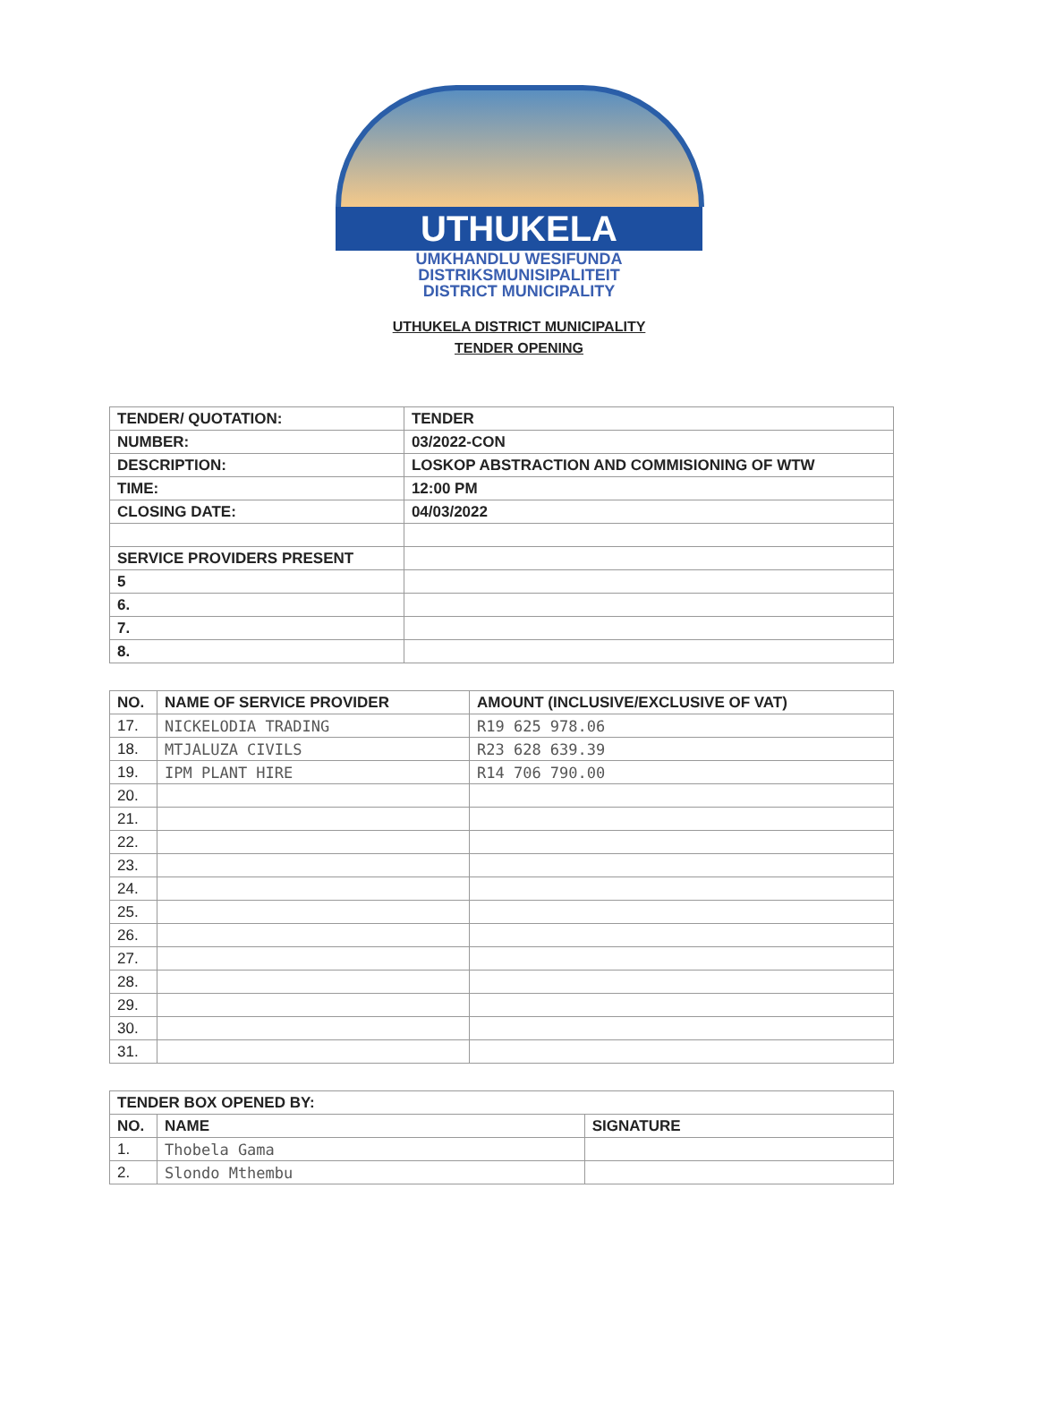UTHUKELA
UMKHANDLU WESIFUNDA
DISTRIKSMUNISIPALITEIT
DISTRICT MUNICIPALITY
UTHUKELA DISTRICT MUNICIPALITY
TENDER OPENING
| TENDER/ QUOTATION: | TENDER |
| --- | --- |
| NUMBER: | 03/2022-CON |
| DESCRIPTION: | LOSKOP ABSTRACTION AND COMMISIONING OF WTW |
| TIME: | 12:00 PM |
| CLOSING DATE: | 04/03/2022 |
| SERVICE PROVIDERS PRESENT | |
| 5 | |
| 6. | |
| 7. | |
| 8. | |
| NO. | NAME OF SERVICE PROVIDER | AMOUNT (INCLUSIVE/EXCLUSIVE OF VAT) |
| --- | --- | --- |
| 17. | NICKELODIA TRADING | R19 625 978.06 |
| 18. | MTJALUZA CIVILS | R23 628 639.39 |
| 19. | IPM PLANT HIRE | R14 706 790.00 |
| 20. | | |
| 21. | | |
| 22. | | |
| 23. | | |
| 24. | | |
| 25. | | |
| 26. | | |
| 27. | | |
| 28. | | |
| 29. | | |
| 30. | | |
| 31. | | |
| TENDER BOX OPENED BY: | | |
| --- | --- | --- |
| NO. | NAME | SIGNATURE |
| 1. | Thobela Gama | |
| 2. | Slondo Mthembu | |